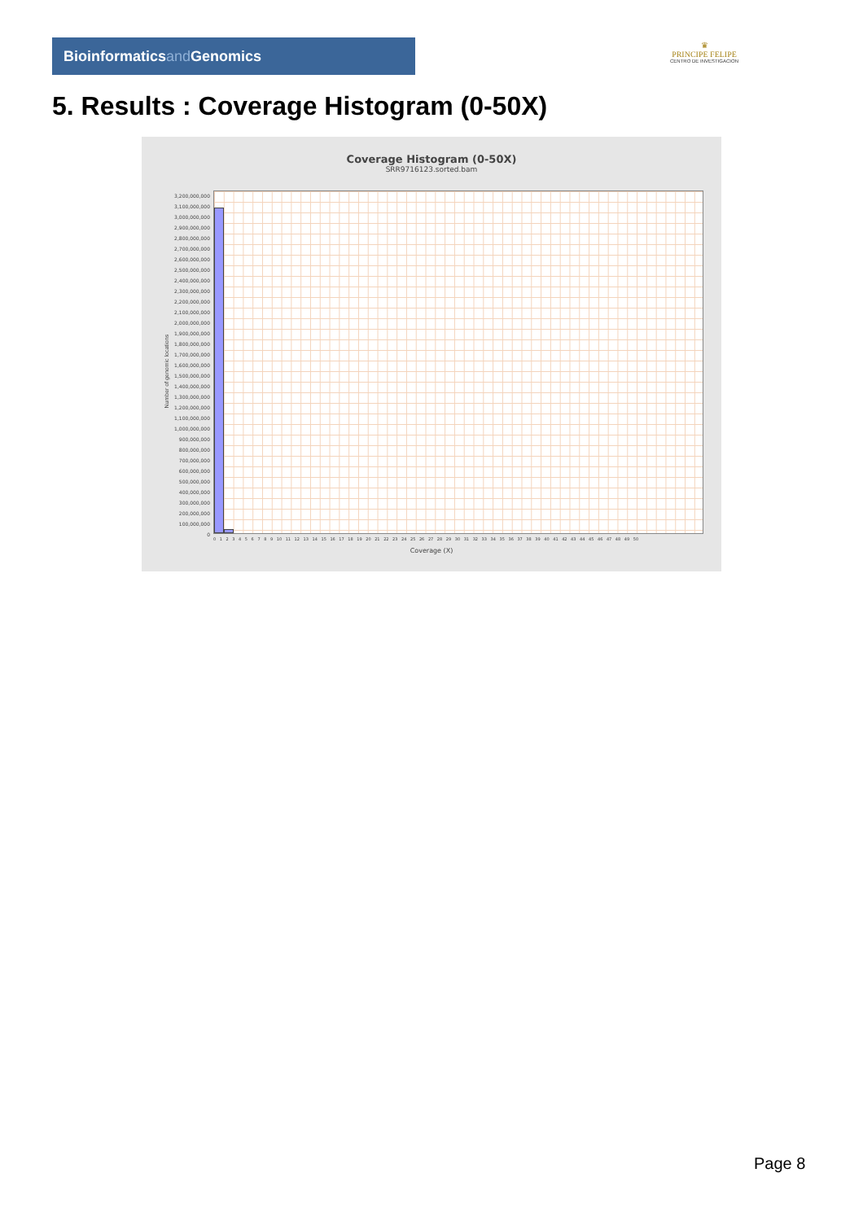Bioinformaticsand Genomics
♛
PRINCIPE FELIPE
CENTRO DE INVESTIGACION
5. Results : Coverage Histogram (0-50X)
Coverage Histogram (0-50X)
SRR9716123.sorted.bam
Number of genomic locations
3,200,000,000
3,100,000,000
3,000,000,000
2,900,000,000
2,800,000,000
2,700,000,000
2,600,000,000
2,500,000,000
2,400,000,000
2,300,000,000
2,200,000,000
2,100,000,000
2,000,000,000
1,900,000,000
1,800,000,000
1,700,000,000
1,600,000,000
1,500,000,000
1,400,000,000
1,300,000,000
1,200,000,000
1,100,000,000
1,000,000,000
900,000,000
800,000,000
700,000,000
600,000,000
500,000,000
400,000,000
300,000,000
200,000,000
100,000,000
0
0 1 2 3 4 5 6 7 8 9 10 11 12 13 14 15 16 17 18 19 20 21 22 23 24 25 26 27 28 29 30 31 32 33 34 35 36 37 38 39 40 41 42 43 44 45 46 47 48 49 50
Coverage (X)
Page 8